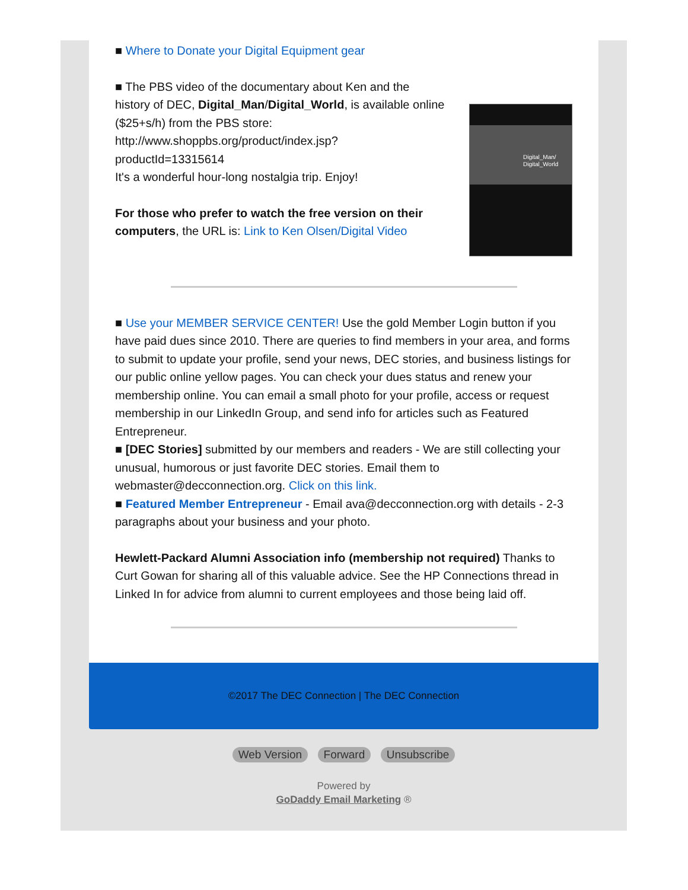■ Where to Donate your Digital Equipment gear
Digital_Man/
Digital_World
■ The PBS video of the documentary about Ken and the history of DEC, Digital_Man/Digital_World, is available online ($25+s/h) from the PBS store: http://www.shoppbs.org/product/index.jsp?productId=13315614
It's a wonderful hour-long nostalgia trip. Enjoy!
For those who prefer to watch the free version on their computers, the URL is: Link to Ken Olsen/Digital Video
■ Use your MEMBER SERVICE CENTER! Use the gold Member Login button if you have paid dues since 2010. There are queries to find members in your area, and forms to submit to update your profile, send your news, DEC stories, and business listings for our public online yellow pages. You can check your dues status and renew your membership online. You can email a small photo for your profile, access or request membership in our LinkedIn Group, and send info for articles such as Featured Entrepreneur.
■ [DEC Stories] submitted by our members and readers - We are still collecting your unusual, humorous or just favorite DEC stories. Email them to webmaster@decconnection.org. Click on this link.
■ Featured Member Entrepreneur - Email ava@decconnection.org with details - 2-3 paragraphs about your business and your photo.
Hewlett-Packard Alumni Association info (membership not required) Thanks to Curt Gowan for sharing all of this valuable advice. See the HP Connections thread in Linked In for advice from alumni to current employees and those being laid off.
©2017 The DEC Connection | The DEC Connection
Web Version Forward Unsubscribe
Powered by
GoDaddy Email Marketing ®